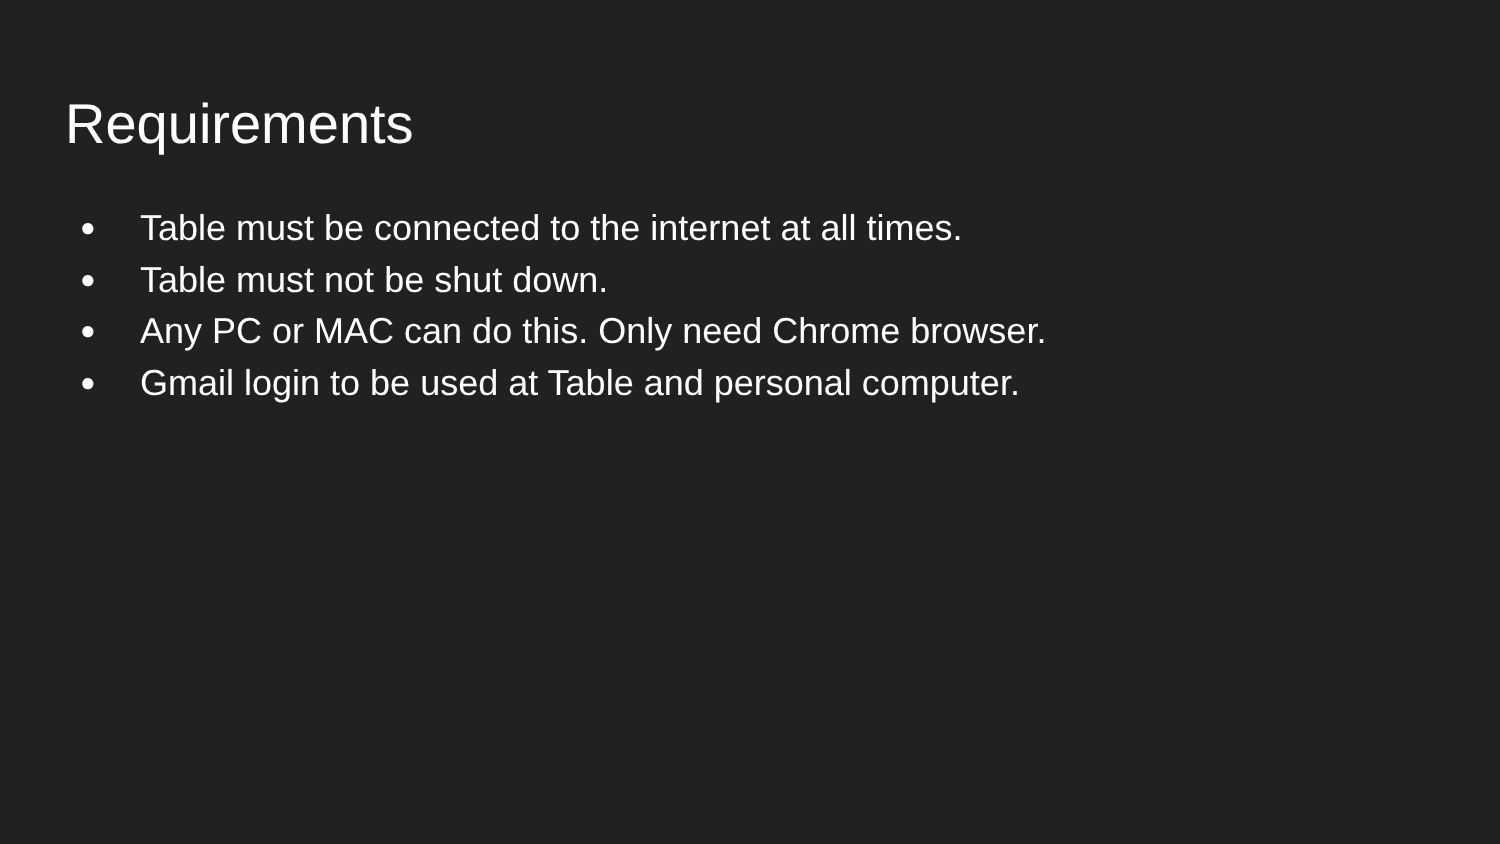Requirements
● Table must be connected to the internet at all times.
● Table must not be shut down.
● Any PC or MAC can do this. Only need Chrome browser.
● Gmail login to be used at Table and personal computer.